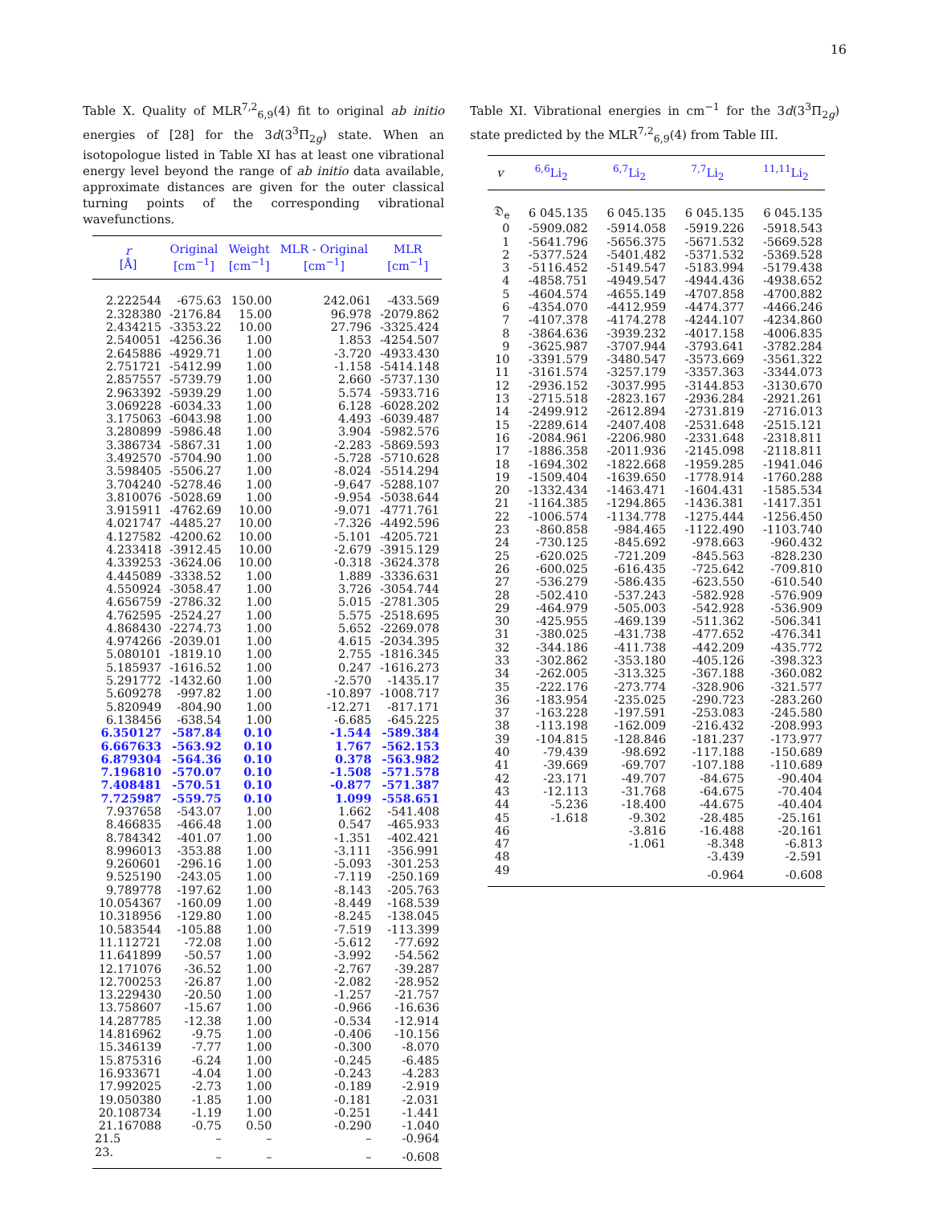16
Table X. Quality of MLR<sup>7,2</sup><sub>6,9</sub>(4) fit to original ab initio energies of [28] for the 3d(3<sup>3</sup>Π<sub>2g</sub>) state. When an isotopologue listed in Table XI has at least one vibrational energy level beyond the range of ab initio data available, approximate distances are given for the outer classical turning points of the corresponding vibrational wavefunctions.
| r [Å] | Original [cm<sup>−1</sup>] | Weight [cm<sup>−1</sup>] | MLR - Original [cm<sup>−1</sup>] | MLR [cm<sup>−1</sup>] |
| --- | --- | --- | --- | --- |
| 2.222544 | -675.63 | 150.00 | 242.061 | -433.569 |
| 2.328380 | -2176.84 | 15.00 | 96.978 | -2079.862 |
| 2.434215 | -3353.22 | 10.00 | 27.796 | -3325.424 |
| 2.540051 | -4256.36 | 1.00 | 1.853 | -4254.507 |
| 2.645886 | -4929.71 | 1.00 | -3.720 | -4933.430 |
| 2.751721 | -5412.99 | 1.00 | -1.158 | -5414.148 |
| 2.857557 | -5739.79 | 1.00 | 2.660 | -5737.130 |
| 2.963392 | -5939.29 | 1.00 | 5.574 | -5933.716 |
| 3.069228 | -6034.33 | 1.00 | 6.128 | -6028.202 |
| 3.175063 | -6043.98 | 1.00 | 4.493 | -6039.487 |
| 3.280899 | -5986.48 | 1.00 | 3.904 | -5982.576 |
| 3.386734 | -5867.31 | 1.00 | -2.283 | -5869.593 |
| 3.492570 | -5704.90 | 1.00 | -5.728 | -5710.628 |
| 3.598405 | -5506.27 | 1.00 | -8.024 | -5514.294 |
| 3.704240 | -5278.46 | 1.00 | -9.647 | -5288.107 |
| 3.810076 | -5028.69 | 1.00 | -9.954 | -5038.644 |
| 3.915911 | -4762.69 | 10.00 | -9.071 | -4771.761 |
| 4.021747 | -4485.27 | 10.00 | -7.326 | -4492.596 |
| 4.127582 | -4200.62 | 10.00 | -5.101 | -4205.721 |
| 4.233418 | -3912.45 | 10.00 | -2.679 | -3915.129 |
| 4.339253 | -3624.06 | 10.00 | -0.318 | -3624.378 |
| 4.445089 | -3338.52 | 1.00 | 1.889 | -3336.631 |
| 4.550924 | -3058.47 | 1.00 | 3.726 | -3054.744 |
| 4.656759 | -2786.32 | 1.00 | 5.015 | -2781.305 |
| 4.762595 | -2524.27 | 1.00 | 5.575 | -2518.695 |
| 4.868430 | -2274.73 | 1.00 | 5.652 | -2269.078 |
| 4.974266 | -2039.01 | 1.00 | 4.615 | -2034.395 |
| 5.080101 | -1819.10 | 1.00 | 2.755 | -1816.345 |
| 5.185937 | -1616.52 | 1.00 | 0.247 | -1616.273 |
| 5.291772 | -1432.60 | 1.00 | -2.570 | -1435.17 |
| 5.609278 | -997.82 | 1.00 | -10.897 | -1008.717 |
| 5.820949 | -804.90 | 1.00 | -12.271 | -817.171 |
| 6.138456 | -638.54 | 1.00 | -6.685 | -645.225 |
| 6.350127 | -587.84 | 0.10 | -1.544 | -589.384 |
| 6.667633 | -563.92 | 0.10 | 1.767 | -562.153 |
| 6.879304 | -564.36 | 0.10 | 0.378 | -563.982 |
| 7.196810 | -570.07 | 0.10 | -1.508 | -571.578 |
| 7.408481 | -570.51 | 0.10 | -0.877 | -571.387 |
| 7.725987 | -559.75 | 0.10 | 1.099 | -558.651 |
| 7.937658 | -543.07 | 1.00 | 1.662 | -541.408 |
| 8.466835 | -466.48 | 1.00 | 0.547 | -465.933 |
| 8.784342 | -401.07 | 1.00 | -1.351 | -402.421 |
| 8.996013 | -353.88 | 1.00 | -3.111 | -356.991 |
| 9.260601 | -296.16 | 1.00 | -5.093 | -301.253 |
| 9.525190 | -243.05 | 1.00 | -7.119 | -250.169 |
| 9.789778 | -197.62 | 1.00 | -8.143 | -205.763 |
| 10.054367 | -160.09 | 1.00 | -8.449 | -168.539 |
| 10.318956 | -129.80 | 1.00 | -8.245 | -138.045 |
| 10.583544 | -105.88 | 1.00 | -7.519 | -113.399 |
| 11.112721 | -72.08 | 1.00 | -5.612 | -77.692 |
| 11.641899 | -50.57 | 1.00 | -3.992 | -54.562 |
| 12.171076 | -36.52 | 1.00 | -2.767 | -39.287 |
| 12.700253 | -26.87 | 1.00 | -2.082 | -28.952 |
| 13.229430 | -20.50 | 1.00 | -1.257 | -21.757 |
| 13.758607 | -15.67 | 1.00 | -0.966 | -16.636 |
| 14.287785 | -12.38 | 1.00 | -0.534 | -12.914 |
| 14.816962 | -9.75 | 1.00 | -0.406 | -10.156 |
| 15.346139 | -7.77 | 1.00 | -0.300 | -8.070 |
| 15.875316 | -6.24 | 1.00 | -0.245 | -6.485 |
| 16.933671 | -4.04 | 1.00 | -0.243 | -4.283 |
| 17.992025 | -2.73 | 1.00 | -0.189 | -2.919 |
| 19.050380 | -1.85 | 1.00 | -0.181 | -2.031 |
| 20.108734 | -1.19 | 1.00 | -0.251 | -1.441 |
| 21.167088 | -0.75 | 0.50 | -0.290 | -1.040 |
| 21.5 | – | – | – | -0.964 |
| 23. | – | – | – | -0.608 |
Table XI. Vibrational energies in cm<sup>−1</sup> for the 3d(3<sup>3</sup>Π<sub>2g</sub>) state predicted by the MLR<sup>7,2</sup><sub>6,9</sub>(4) from Table III.
| v | <sup>6,6</sup>Li<sub>2</sub> | <sup>6,7</sup>Li<sub>2</sub> | <sup>7,7</sup>Li<sub>2</sub> | <sup>11,11</sup>Li<sub>2</sub> |
| --- | --- | --- | --- | --- |
| 𝔇<sub>e</sub> | 6 045.135 | 6 045.135 | 6 045.135 | 6 045.135 |
| 0 | -5909.082 | -5914.058 | -5919.226 | -5918.543 |
| 1 | -5641.796 | -5656.375 | -5671.532 | -5669.528 |
| 2 | -5377.524 | -5401.482 | -5371.532 | -5369.528 |
| 3 | -5116.452 | -5149.547 | -5183.994 | -5179.438 |
| 4 | -4858.751 | -4949.547 | -4944.436 | -4938.652 |
| 5 | -4604.574 | -4655.149 | -4707.858 | -4700.882 |
| 6 | -4354.070 | -4412.959 | -4474.377 | -4466.246 |
| 7 | -4107.378 | -4174.278 | -4244.107 | -4234.860 |
| 8 | -3864.636 | -3939.232 | -4017.158 | -4006.835 |
| 9 | -3625.987 | -3707.944 | -3793.641 | -3782.284 |
| 10 | -3391.579 | -3480.547 | -3573.669 | -3561.322 |
| 11 | -3161.574 | -3257.179 | -3357.363 | -3344.073 |
| 12 | -2936.152 | -3037.995 | -3144.853 | -3130.670 |
| 13 | -2715.518 | -2823.167 | -2936.284 | -2921.261 |
| 14 | -2499.912 | -2612.894 | -2731.819 | -2716.013 |
| 15 | -2289.614 | -2407.408 | -2531.648 | -2515.121 |
| 16 | -2084.961 | -2206.980 | -2331.648 | -2318.811 |
| 17 | -1886.358 | -2011.936 | -2145.098 | -2118.811 |
| 18 | -1694.302 | -1822.668 | -1959.285 | -1941.046 |
| 19 | -1509.404 | -1639.650 | -1778.914 | -1760.288 |
| 20 | -1332.434 | -1463.471 | -1604.431 | -1585.534 |
| 21 | -1164.385 | -1294.865 | -1436.381 | -1417.351 |
| 22 | -1006.574 | -1134.778 | -1275.444 | -1256.450 |
| 23 | -860.858 | -984.465 | -1122.490 | -1103.740 |
| 24 | -730.125 | -845.692 | -978.663 | -960.432 |
| 25 | -620.025 | -721.209 | -845.563 | -828.230 |
| 26 | -600.025 | -616.435 | -725.642 | -709.810 |
| 27 | -536.279 | -586.435 | -623.550 | -610.540 |
| 28 | -502.410 | -537.243 | -582.928 | -576.909 |
| 29 | -464.979 | -505.003 | -542.928 | -536.909 |
| 30 | -425.955 | -469.139 | -511.362 | -506.341 |
| 31 | -380.025 | -431.738 | -477.652 | -476.341 |
| 32 | -344.186 | -411.738 | -442.209 | -435.772 |
| 33 | -302.862 | -353.180 | -405.126 | -398.323 |
| 34 | -262.005 | -313.325 | -367.188 | -360.082 |
| 35 | -222.176 | -273.774 | -328.906 | -321.577 |
| 36 | -183.954 | -235.025 | -290.723 | -283.260 |
| 37 | -163.228 | -197.591 | -253.083 | -245.580 |
| 38 | -113.198 | -162.009 | -216.432 | -208.993 |
| 39 | -104.815 | -128.846 | -181.237 | -173.977 |
| 40 | -79.439 | -98.692 | -117.188 | -150.689 |
| 41 | -39.669 | -69.707 | -107.188 | -110.689 |
| 42 | -23.171 | -49.707 | -84.675 | -90.404 |
| 43 | -12.113 | -31.768 | -64.675 | -70.404 |
| 44 | -5.236 | -18.400 | -44.675 | -40.404 |
| 45 | -1.618 | -9.302 | -28.485 | -25.161 |
| 46 | | -3.816 | -16.488 | -20.161 |
| 47 | | -1.061 | -8.348 | -6.813 |
| 48 | | | -3.439 | -2.591 |
| 49 | | | -0.964 | -0.608 |